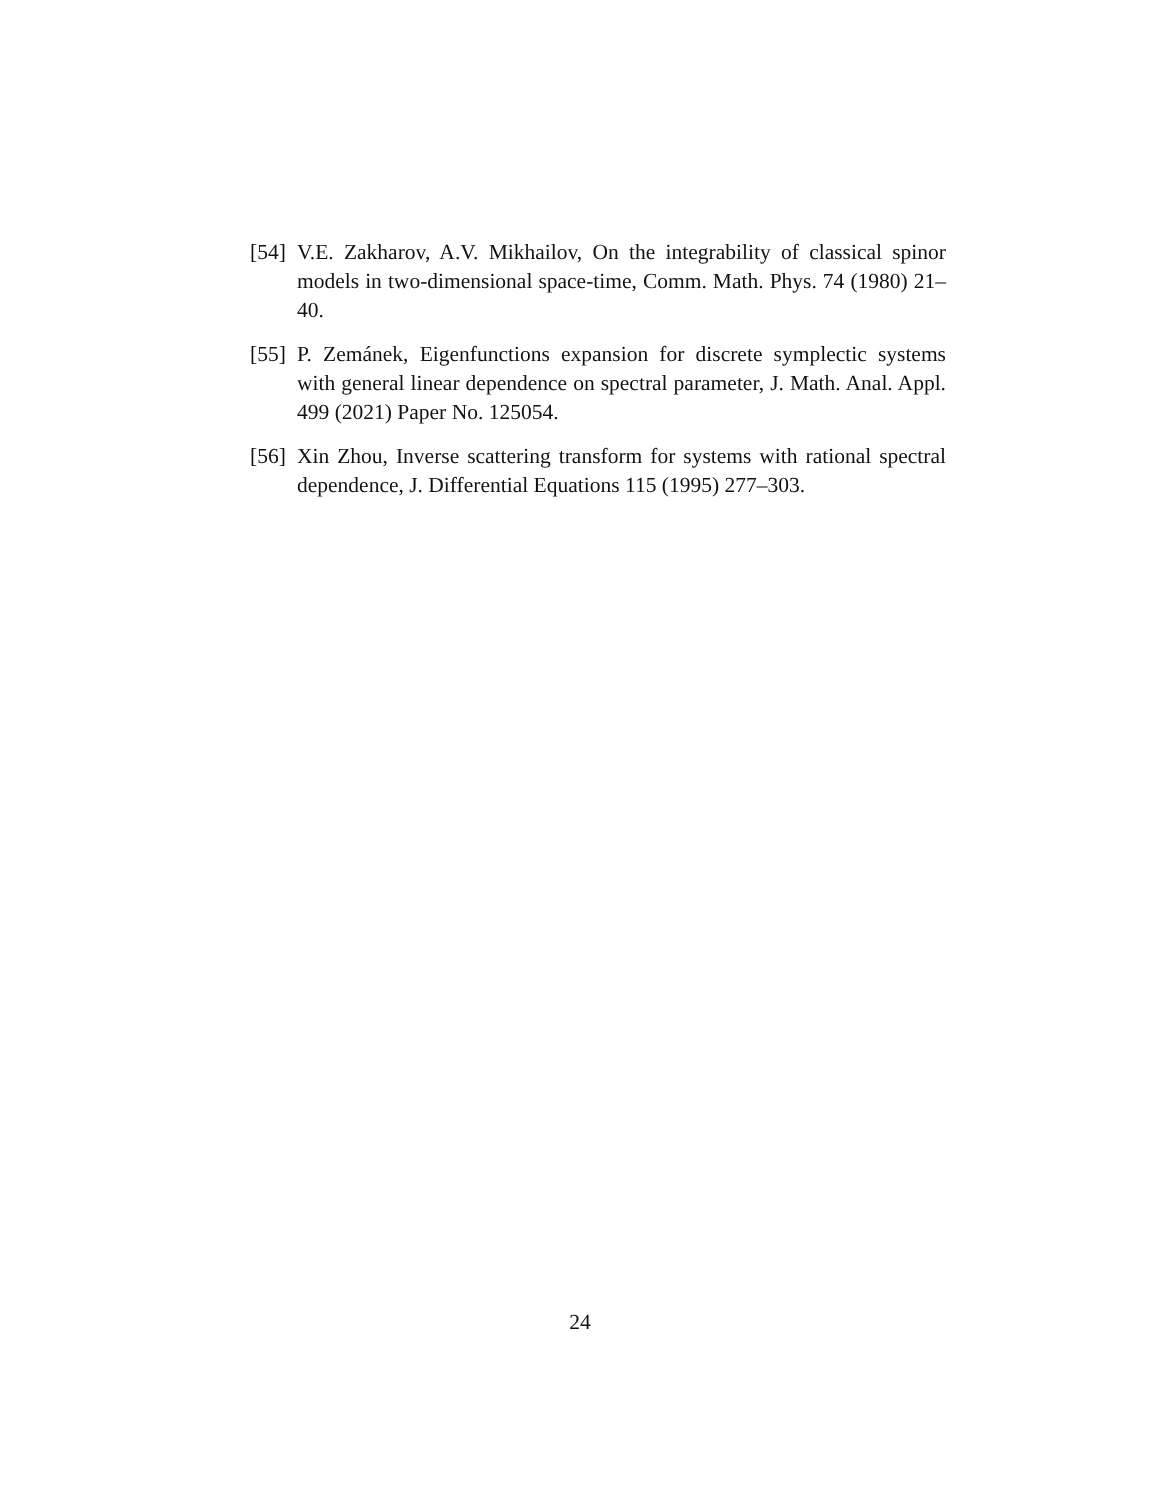[54] V.E. Zakharov, A.V. Mikhailov, On the integrability of classical spinor models in two-dimensional space-time, Comm. Math. Phys. 74 (1980) 21–40.
[55] P. Zemánek, Eigenfunctions expansion for discrete symplectic systems with general linear dependence on spectral parameter, J. Math. Anal. Appl. 499 (2021) Paper No. 125054.
[56] Xin Zhou, Inverse scattering transform for systems with rational spectral dependence, J. Differential Equations 115 (1995) 277–303.
24